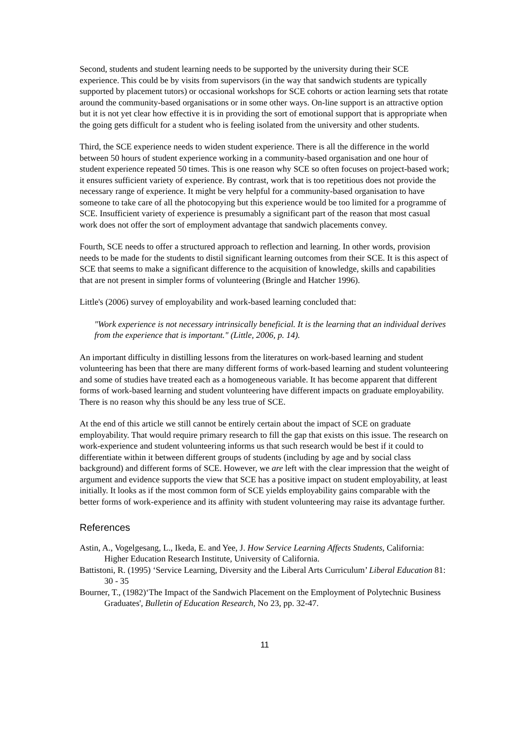Second, students and student learning needs to be supported by the university during their SCE experience. This could be by visits from supervisors (in the way that sandwich students are typically supported by placement tutors) or occasional workshops for SCE cohorts or action learning sets that rotate around the community-based organisations or in some other ways. On-line support is an attractive option but it is not yet clear how effective it is in providing the sort of emotional support that is appropriate when the going gets difficult for a student who is feeling isolated from the university and other students.
Third, the SCE experience needs to widen student experience. There is all the difference in the world between 50 hours of student experience working in a community-based organisation and one hour of student experience repeated 50 times. This is one reason why SCE so often focuses on project-based work; it ensures sufficient variety of experience. By contrast, work that is too repetitious does not provide the necessary range of experience. It might be very helpful for a community-based organisation to have someone to take care of all the photocopying but this experience would be too limited for a programme of SCE. Insufficient variety of experience is presumably a significant part of the reason that most casual work does not offer the sort of employment advantage that sandwich placements convey.
Fourth, SCE needs to offer a structured approach to reflection and learning. In other words, provision needs to be made for the students to distil significant learning outcomes from their SCE. It is this aspect of SCE that seems to make a significant difference to the acquisition of knowledge, skills and capabilities that are not present in simpler forms of volunteering (Bringle and Hatcher 1996).
Little's (2006) survey of employability and work-based learning concluded that:
"Work experience is not necessary intrinsically beneficial. It is the learning that an individual derives from the experience that is important." (Little, 2006, p. 14).
An important difficulty in distilling lessons from the literatures on work-based learning and student volunteering has been that there are many different forms of work-based learning and student volunteering and some of studies have treated each as a homogeneous variable. It has become apparent that different forms of work-based learning and student volunteering have different impacts on graduate employability. There is no reason why this should be any less true of SCE.
At the end of this article we still cannot be entirely certain about the impact of SCE on graduate employability. That would require primary research to fill the gap that exists on this issue. The research on work-experience and student volunteering informs us that such research would be best if it could to differentiate within it between different groups of students (including by age and by social class background) and different forms of SCE. However, we are left with the clear impression that the weight of argument and evidence supports the view that SCE has a positive impact on student employability, at least initially. It looks as if the most common form of SCE yields employability gains comparable with the better forms of work-experience and its affinity with student volunteering may raise its advantage further.
References
Astin, A., Vogelgesang, L., Ikeda, E. and Yee, J. How Service Learning Affects Students, California: Higher Education Research Institute, University of California.
Battistoni, R. (1995) ‘Service Learning, Diversity and the Liberal Arts Curriculum’ Liberal Education 81: 30 - 35
Bourner, T., (1982)‘The Impact of the Sandwich Placement on the Employment of Polytechnic Business Graduates', Bulletin of Education Research, No 23, pp. 32-47.
11